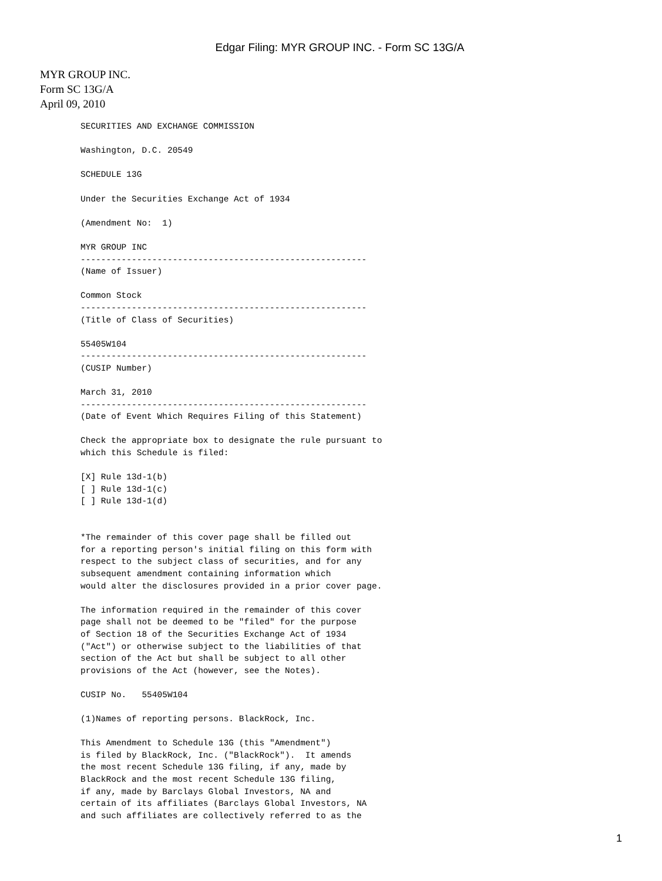Edgar Filing: MYR GROUP INC. - Form SC 13G/A
MYR GROUP INC.
Form SC 13G/A
April 09, 2010
SECURITIES AND EXCHANGE COMMISSION

Washington, D.C. 20549

SCHEDULE 13G

Under the Securities Exchange Act of 1934

(Amendment No:  1)

MYR GROUP INC
--------------------------------------------------------
(Name of Issuer)

Common Stock
--------------------------------------------------------
(Title of Class of Securities)

55405W104
--------------------------------------------------------
(CUSIP Number)

March 31, 2010
--------------------------------------------------------
(Date of Event Which Requires Filing of this Statement)

Check the appropriate box to designate the rule pursuant to
which this Schedule is filed:

[X] Rule 13d-1(b)
[ ] Rule 13d-1(c)
[ ] Rule 13d-1(d)


*The remainder of this cover page shall be filled out
for a reporting person's initial filing on this form with
respect to the subject class of securities, and for any
subsequent amendment containing information which
would alter the disclosures provided in a prior cover page.

The information required in the remainder of this cover
page shall not be deemed to be "filed" for the purpose
of Section 18 of the Securities Exchange Act of 1934
("Act") or otherwise subject to the liabilities of that
section of the Act but shall be subject to all other
provisions of the Act (however, see the Notes).

CUSIP No.   55405W104

(1)Names of reporting persons. BlackRock, Inc.

This Amendment to Schedule 13G (this "Amendment")
is filed by BlackRock, Inc. ("BlackRock").  It amends
the most recent Schedule 13G filing, if any, made by
BlackRock and the most recent Schedule 13G filing,
if any, made by Barclays Global Investors, NA and
certain of its affiliates (Barclays Global Investors, NA
and such affiliates are collectively referred to as the
1